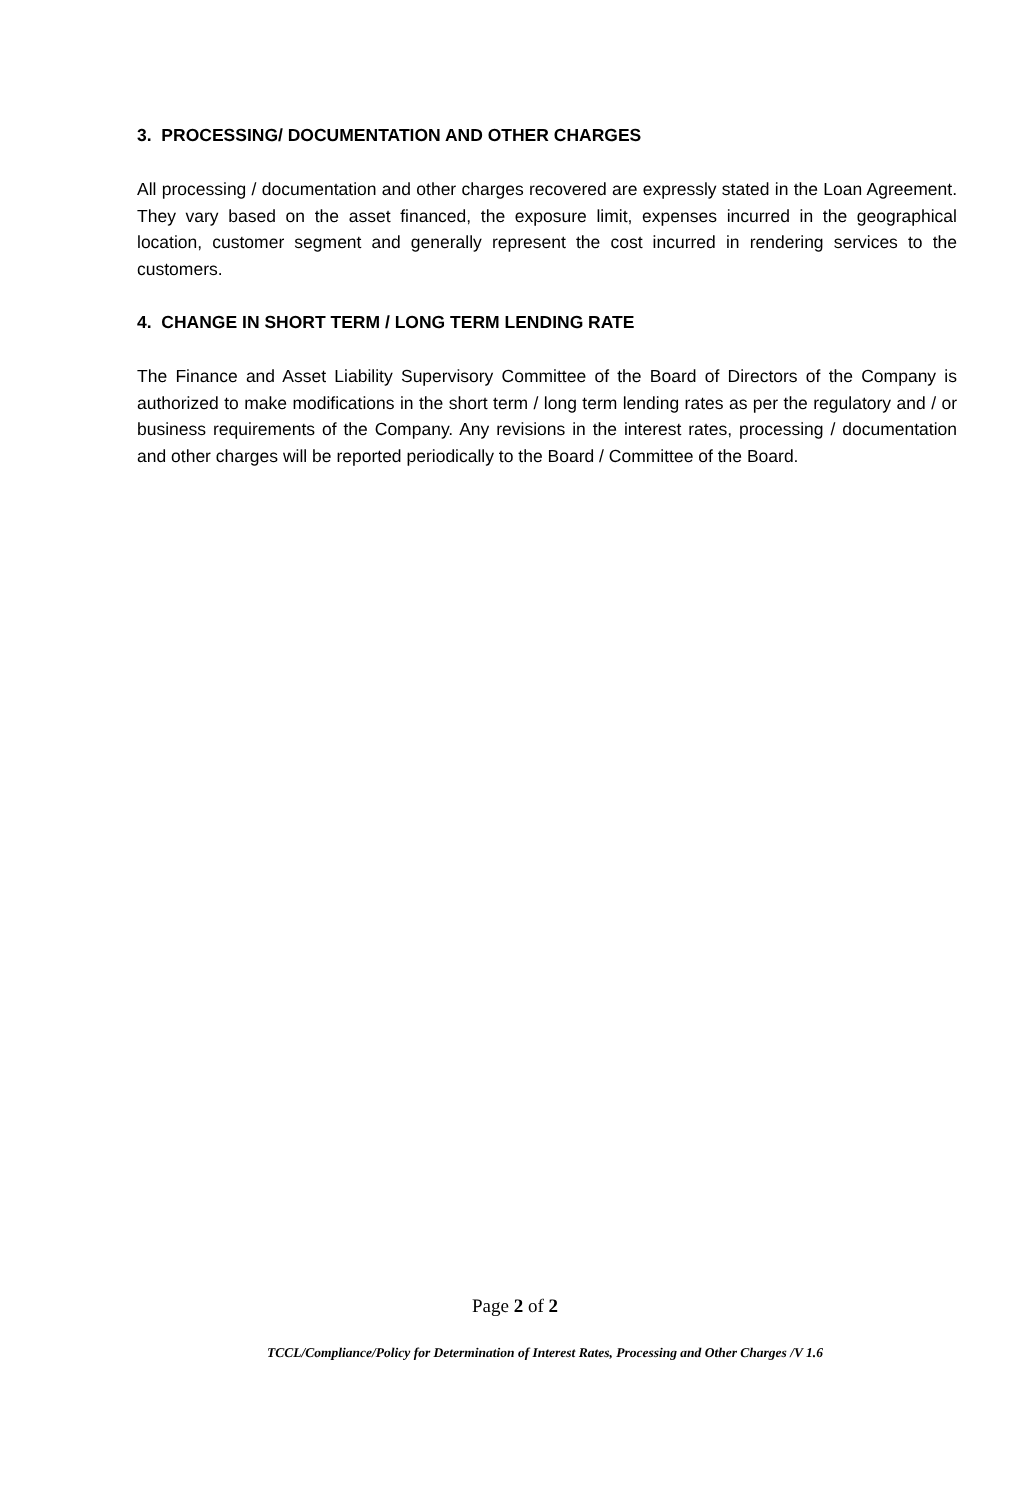3. PROCESSING/ DOCUMENTATION AND OTHER CHARGES
All processing / documentation and other charges recovered are expressly stated in the Loan Agreement. They vary based on the asset financed, the exposure limit, expenses incurred in the geographical location, customer segment and generally represent the cost incurred in rendering services to the customers.
4. CHANGE IN SHORT TERM / LONG TERM LENDING RATE
The Finance and Asset Liability Supervisory Committee of the Board of Directors of the Company is authorized to make modifications in the short term / long term lending rates as per the regulatory and / or business requirements of the Company. Any revisions in the interest rates, processing / documentation and other charges will be reported periodically to the Board / Committee of the Board.
Page 2 of 2
TCCL/Compliance/Policy for Determination of Interest Rates, Processing and Other Charges /V 1.6